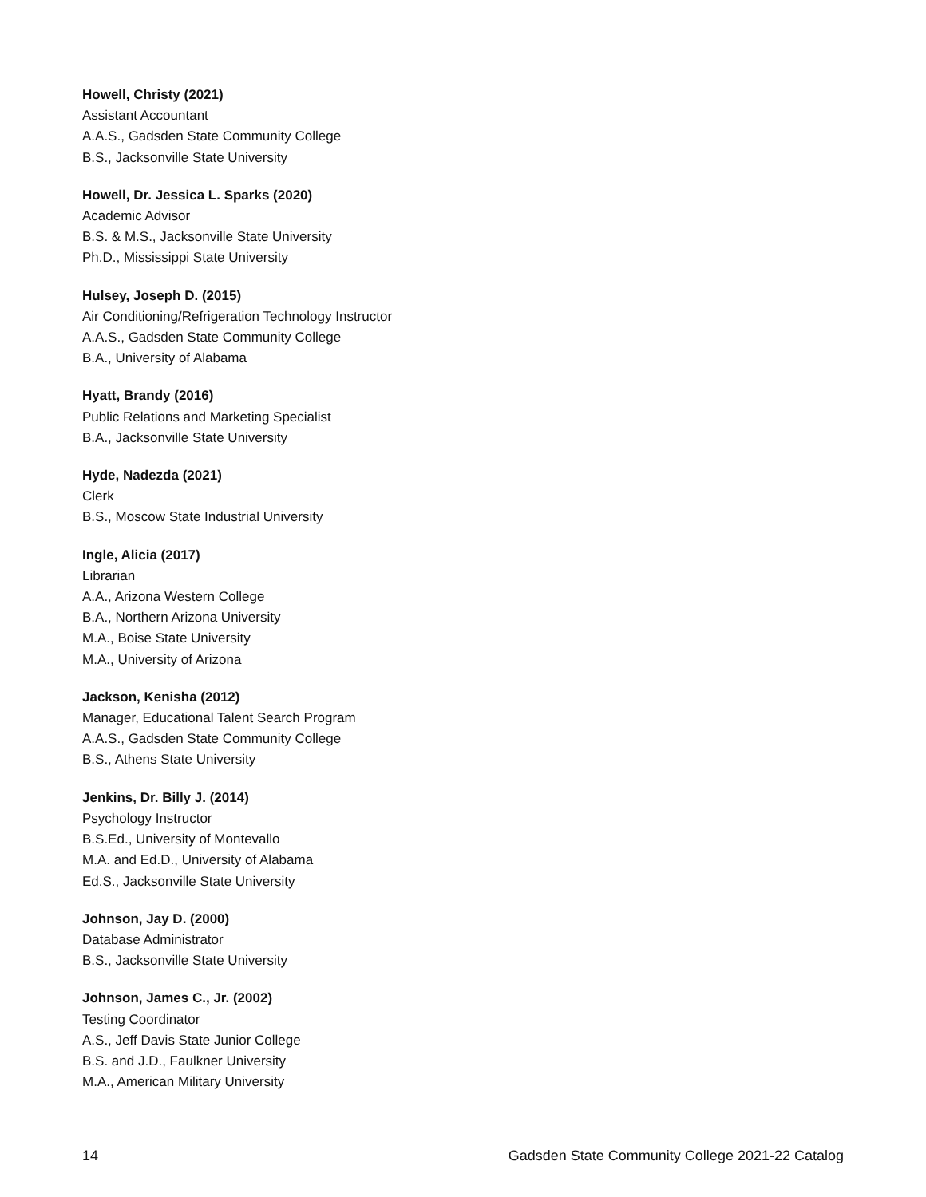Howell, Christy (2021)
Assistant Accountant
A.A.S., Gadsden State Community College
B.S., Jacksonville State University
Howell, Dr. Jessica L. Sparks (2020)
Academic Advisor
B.S. & M.S., Jacksonville State University
Ph.D., Mississippi State University
Hulsey, Joseph D. (2015)
Air Conditioning/Refrigeration Technology Instructor
A.A.S., Gadsden State Community College
B.A., University of Alabama
Hyatt, Brandy (2016)
Public Relations and Marketing Specialist
B.A., Jacksonville State University
Hyde, Nadezda (2021)
Clerk
B.S., Moscow State Industrial University
Ingle, Alicia (2017)
Librarian
A.A., Arizona Western College
B.A., Northern Arizona University
M.A., Boise State University
M.A., University of Arizona
Jackson, Kenisha (2012)
Manager, Educational Talent Search Program
A.A.S., Gadsden State Community College
B.S., Athens State University
Jenkins, Dr. Billy J. (2014)
Psychology Instructor
B.S.Ed., University of Montevallo
M.A. and Ed.D., University of Alabama
Ed.S., Jacksonville State University
Johnson, Jay D. (2000)
Database Administrator
B.S., Jacksonville State University
Johnson, James C., Jr. (2002)
Testing Coordinator
A.S., Jeff Davis State Junior College
B.S. and J.D., Faulkner University
M.A., American Military University
14 Gadsden State Community College 2021-22 Catalog